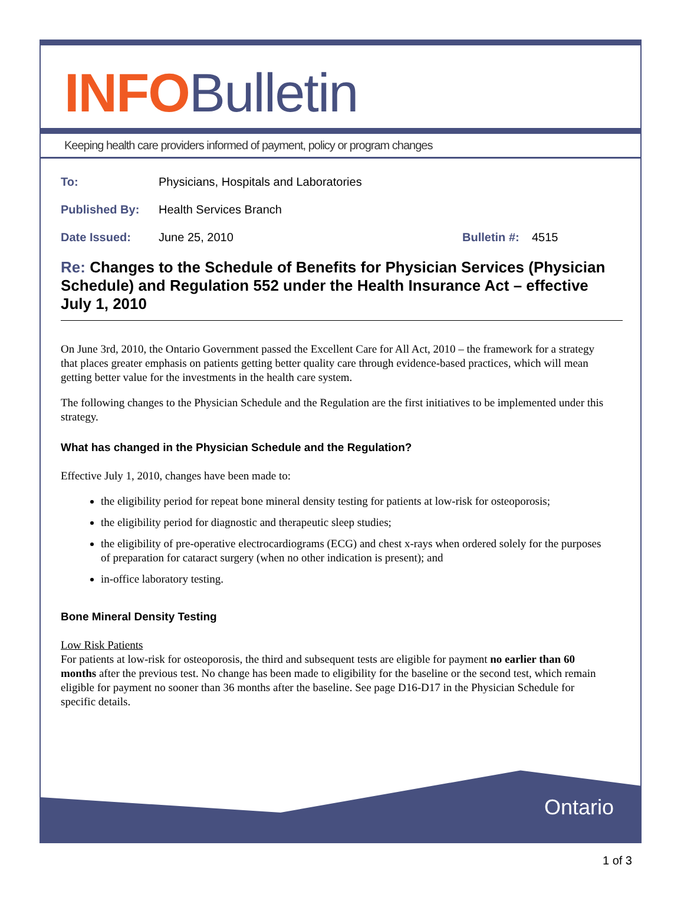INFO Bulletin
Keeping health care providers informed of payment, policy or program changes
To: Physicians, Hospitals and Laboratories
Published By: Health Services Branch
Date Issued: June 25, 2010 Bulletin #: 4515
Re: Changes to the Schedule of Benefits for Physician Services (Physician Schedule) and Regulation 552 under the Health Insurance Act – effective July 1, 2010
On June 3rd, 2010, the Ontario Government passed the Excellent Care for All Act, 2010 – the framework for a strategy that places greater emphasis on patients getting better quality care through evidence-based practices, which will mean getting better value for the investments in the health care system.
The following changes to the Physician Schedule and the Regulation are the first initiatives to be implemented under this strategy.
What has changed in the Physician Schedule and the Regulation?
Effective July 1, 2010, changes have been made to:
the eligibility period for repeat bone mineral density testing for patients at low-risk for osteoporosis;
the eligibility period for diagnostic and therapeutic sleep studies;
the eligibility of pre-operative electrocardiograms (ECG) and chest x-rays when ordered solely for the purposes of preparation for cataract surgery (when no other indication is present); and
in-office laboratory testing.
Bone Mineral Density Testing
Low Risk Patients
For patients at low-risk for osteoporosis, the third and subsequent tests are eligible for payment no earlier than 60 months after the previous test. No change has been made to eligibility for the baseline or the second test, which remain eligible for payment no sooner than 36 months after the baseline. See page D16-D17 in the Physician Schedule for specific details.
Ontario
1 of 3